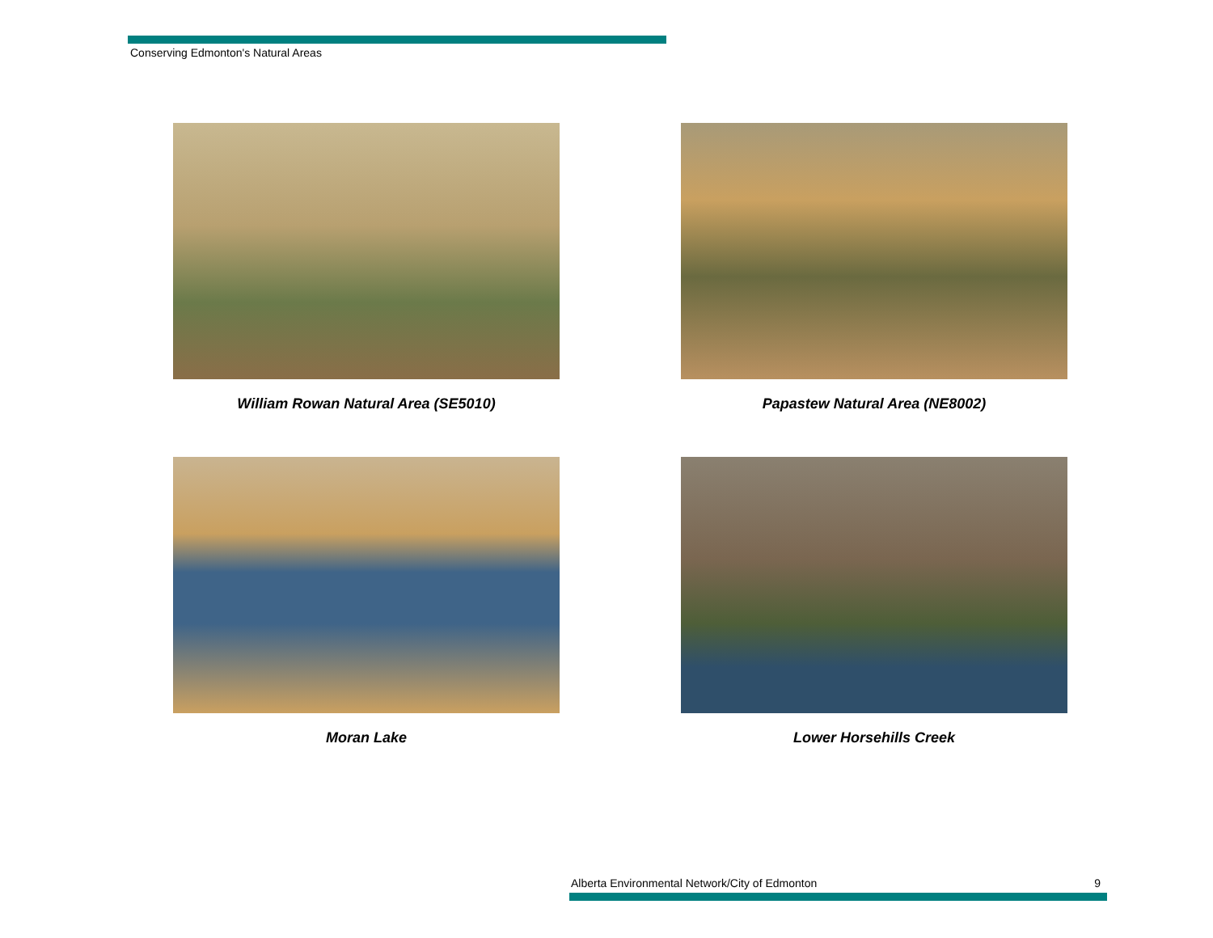Conserving Edmonton's Natural Areas
William Rowan Natural Area (SE5010)
Papastew Natural Area (NE8002)
Moran Lake
Lower Horsehills Creek
Alberta Environmental Network/City of Edmonton 9